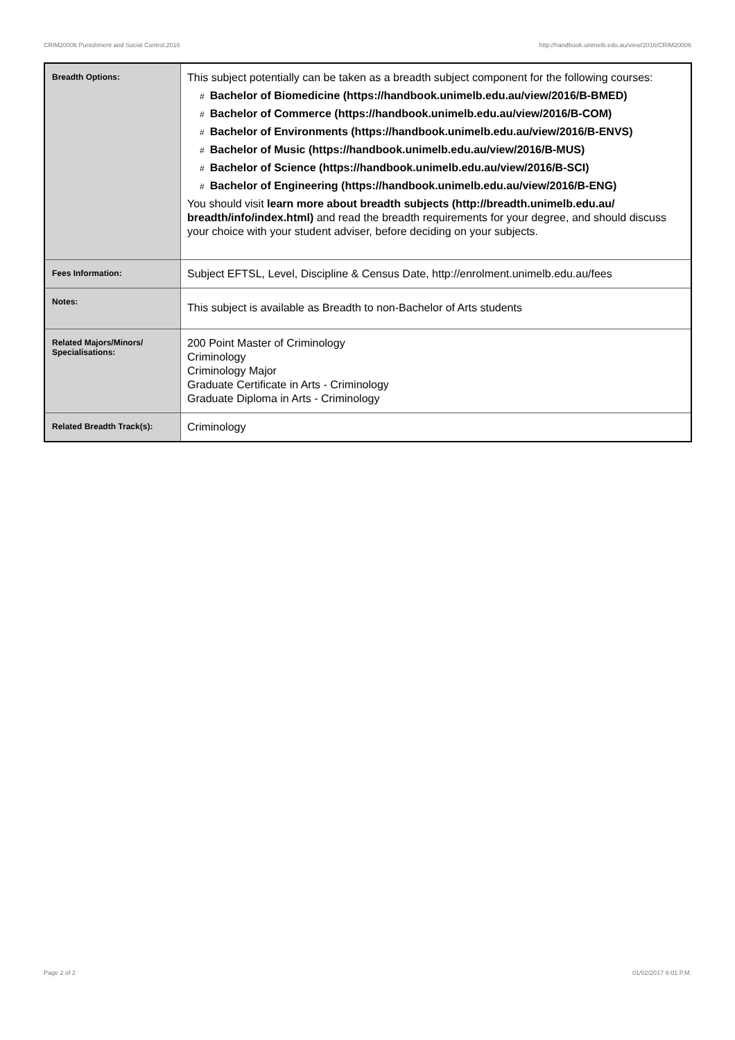CRIM20006 Punishment and Social Control,2016 http://handbook.unimelb.edu.au/view/2016/CRIM20006
| Breadth Options: | This subject potentially can be taken as a breadth subject component for the following courses: # Bachelor of Biomedicine (https://handbook.unimelb.edu.au/view/2016/B-BMED) # Bachelor of Commerce (https://handbook.unimelb.edu.au/view/2016/B-COM) # Bachelor of Environments (https://handbook.unimelb.edu.au/view/2016/B-ENVS) # Bachelor of Music (https://handbook.unimelb.edu.au/view/2016/B-MUS) # Bachelor of Science (https://handbook.unimelb.edu.au/view/2016/B-SCI) # Bachelor of Engineering (https://handbook.unimelb.edu.au/view/2016/B-ENG) You should visit learn more about breadth subjects (http://breadth.unimelb.edu.au/ breadth/info/index.html) and read the breadth requirements for your degree, and should discuss your choice with your student adviser, before deciding on your subjects. |
| Fees Information: | Subject EFTSL, Level, Discipline & Census Date, http://enrolment.unimelb.edu.au/fees |
| Notes: | This subject is available as Breadth to non-Bachelor of Arts students |
| Related Majors/Minors/ Specialisations: | 200 Point Master of Criminology Criminology Criminology Major Graduate Certificate in Arts - Criminology Graduate Diploma in Arts - Criminology |
| Related Breadth Track(s): | Criminology |
Page 2 of 2 01/02/2017 6:01 P.M.